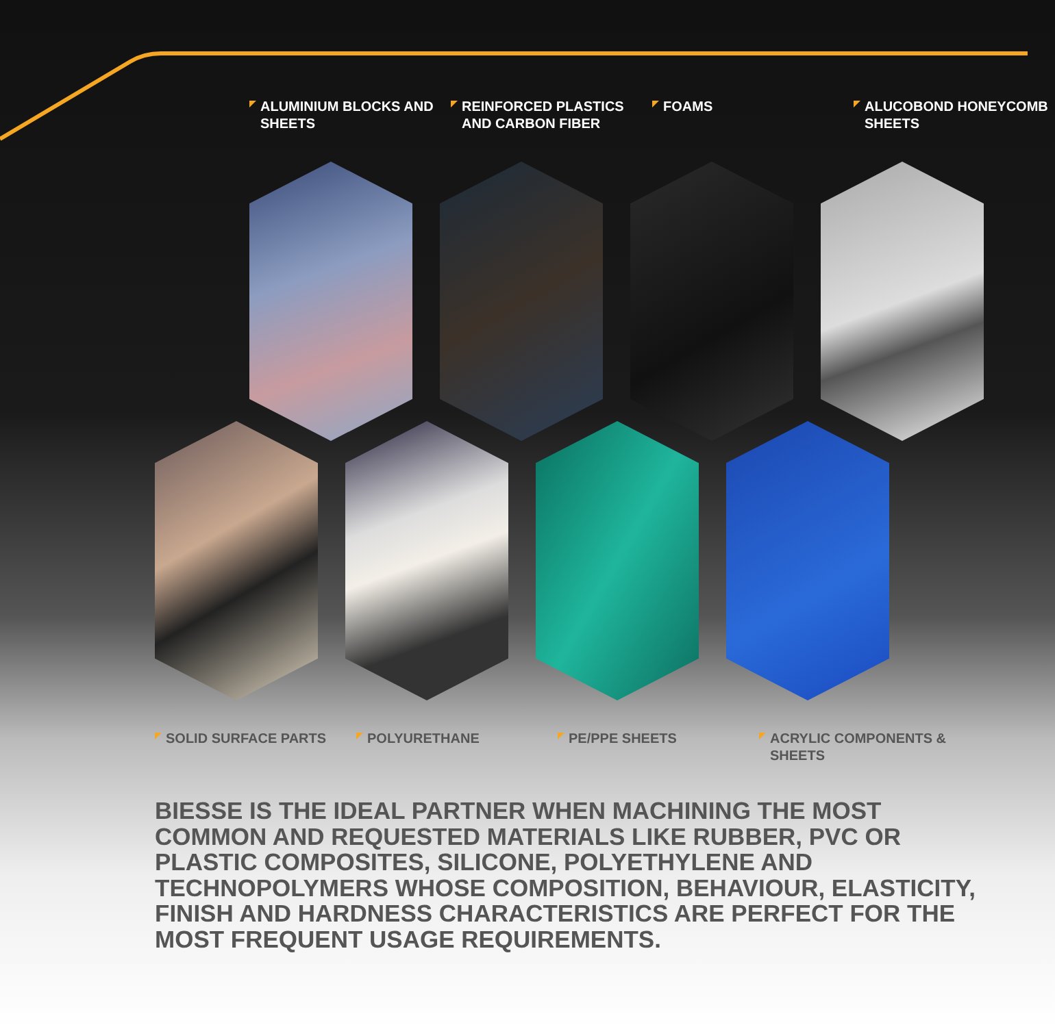ALUMINIUM BLOCKS AND SHEETS
REINFORCED PLASTICS AND CARBON FIBER
FOAMS ALUCOBOND HONEYCOMB SHEETS
SOLID SURFACE PARTS POLYURETHANE PE/PPE SHEETS ACRYLIC COMPONENTS & SHEETS
BIESSE IS THE IDEAL PARTNER WHEN MACHINING THE MOST COMMON AND REQUESTED MATERIALS LIKE RUBBER, PVC OR PLASTIC COMPOSITES, SILICONE, POLYETHYLENE AND TECHNOPOLYMERS WHOSE COMPOSITION, BEHAVIOUR, ELASTICITY, FINISH AND HARDNESS CHARACTERISTICS ARE PERFECT FOR THE MOST FREQUENT USAGE REQUIREMENTS.